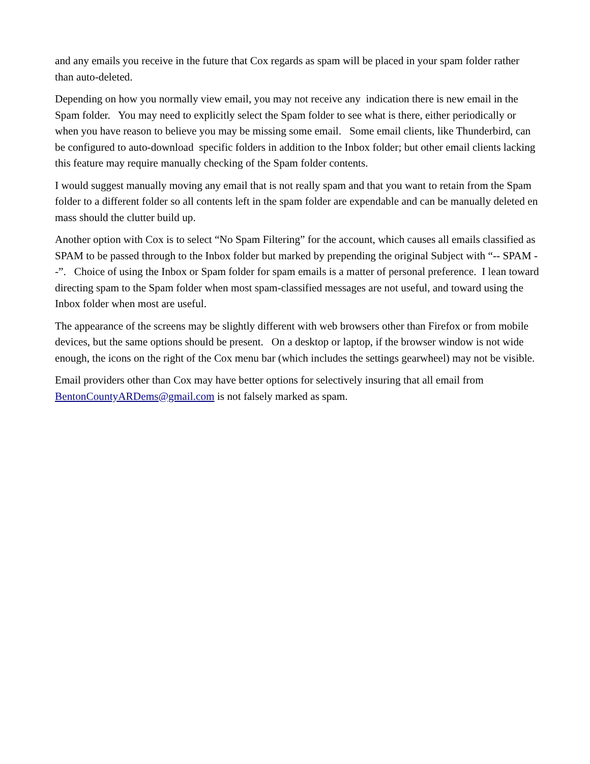and any emails you receive in the future that Cox regards as spam will be placed in your spam folder rather than auto-deleted.
Depending on how you normally view email, you may not receive any indication there is new email in the Spam folder. You may need to explicitly select the Spam folder to see what is there, either periodically or when you have reason to believe you may be missing some email. Some email clients, like Thunderbird, can be configured to auto-download specific folders in addition to the Inbox folder; but other email clients lacking this feature may require manually checking of the Spam folder contents.
I would suggest manually moving any email that is not really spam and that you want to retain from the Spam folder to a different folder so all contents left in the spam folder are expendable and can be manually deleted en mass should the clutter build up.
Another option with Cox is to select “No Spam Filtering” for the account, which causes all emails classified as SPAM to be passed through to the Inbox folder but marked by prepending the original Subject with “-- SPAM --”. Choice of using the Inbox or Spam folder for spam emails is a matter of personal preference. I lean toward directing spam to the Spam folder when most spam-classified messages are not useful, and toward using the Inbox folder when most are useful.
The appearance of the screens may be slightly different with web browsers other than Firefox or from mobile devices, but the same options should be present. On a desktop or laptop, if the browser window is not wide enough, the icons on the right of the Cox menu bar (which includes the settings gearwheel) may not be visible.
Email providers other than Cox may have better options for selectively insuring that all email from BentonCountyARDems@gmail.com is not falsely marked as spam.